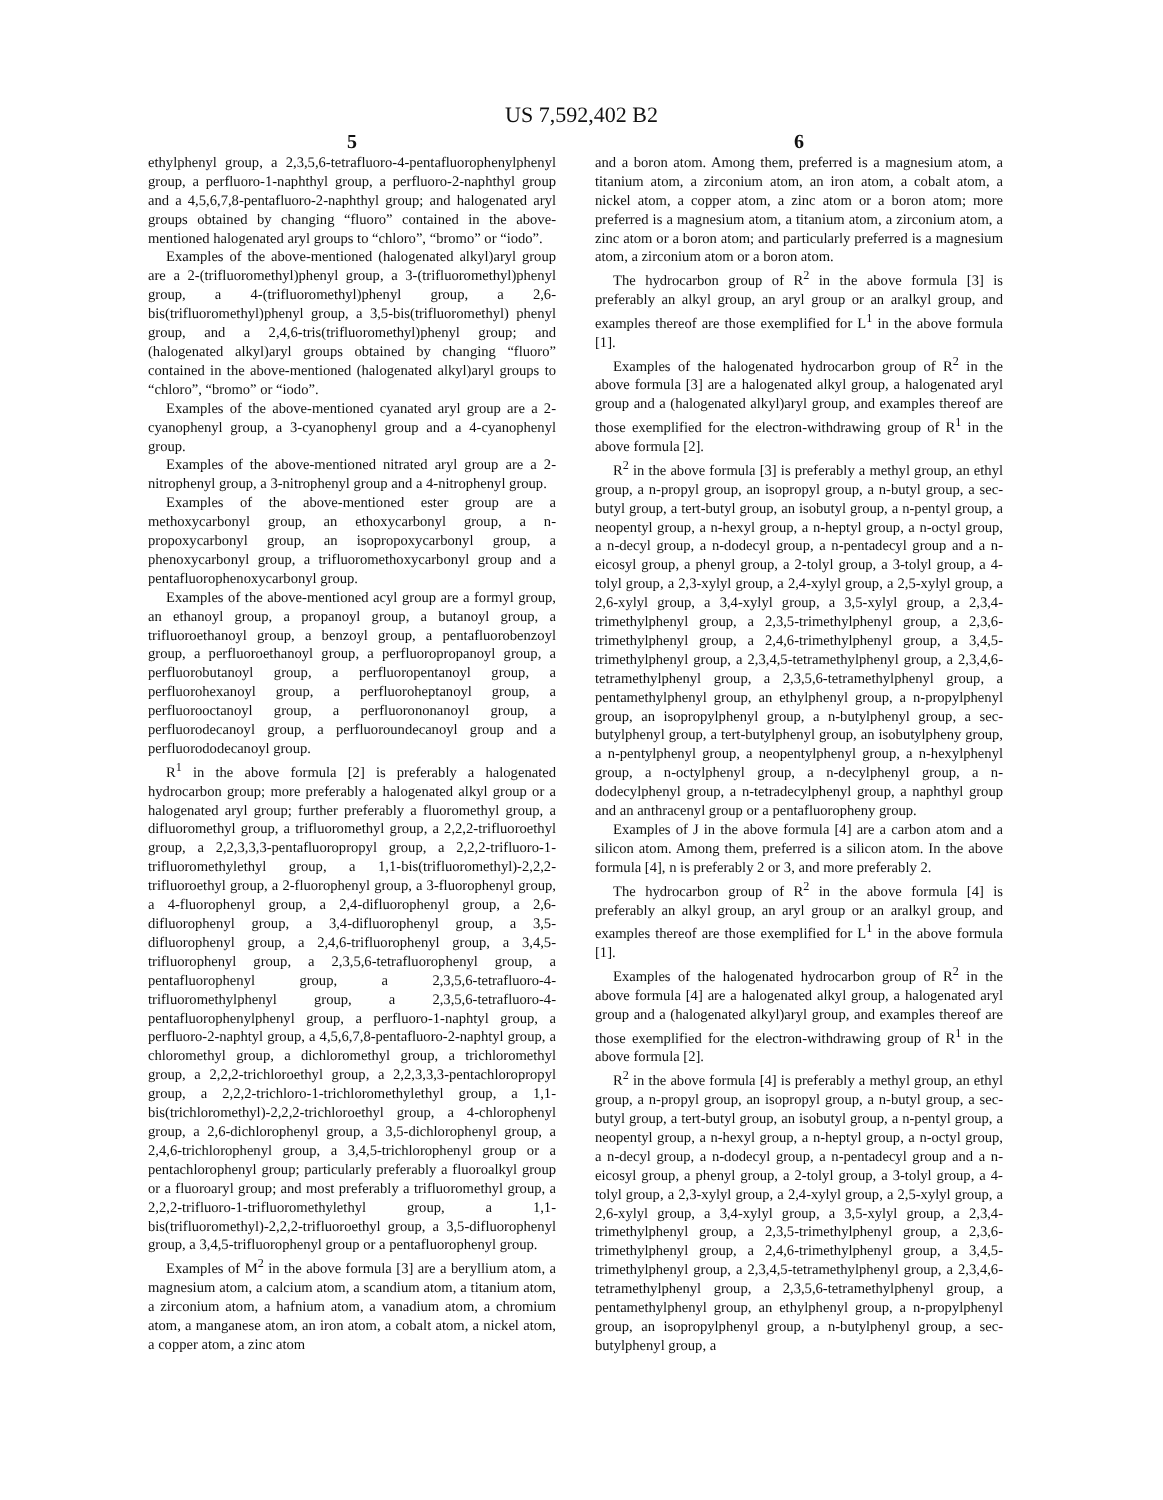US 7,592,402 B2
5
ethylphenyl group, a 2,3,5,6-tetrafluoro-4-pentafluorophenylphenyl group, a perfluoro-1-naphthyl group, a perfluoro-2-naphthyl group and a 4,5,6,7,8-pentafluoro-2-naphthyl group; and halogenated aryl groups obtained by changing “fluoro” contained in the above-mentioned halogenated aryl groups to “chloro”, “bromo” or “iodo”.
Examples of the above-mentioned (halogenated alkyl)aryl group are a 2-(trifluoromethyl)phenyl group, a 3-(trifluoromethyl)phenyl group, a 4-(trifluoromethyl)phenyl group, a 2,6-bis(trifluoromethyl)phenyl group, a 3,5-bis(trifluoromethyl) phenyl group, and a 2,4,6-tris(trifluoromethyl)phenyl group; and (halogenated alkyl)aryl groups obtained by changing “fluoro” contained in the above-mentioned (halogenated alkyl)aryl groups to “chloro”, “bromo” or “iodo”.
Examples of the above-mentioned cyanated aryl group are a 2-cyanophenyl group, a 3-cyanophenyl group and a 4-cyanophenyl group.
Examples of the above-mentioned nitrated aryl group are a 2-nitrophenyl group, a 3-nitrophenyl group and a 4-nitrophenyl group.
Examples of the above-mentioned ester group are a methoxycarbonyl group, an ethoxycarbonyl group, a n-propoxycarbonyl group, an isopropoxycarbonyl group, a phenoxycarbonyl group, a trifluoromethoxycarbonyl group and a pentafluorophenoxycarbonyl group.
Examples of the above-mentioned acyl group are a formyl group, an ethanoyl group, a propanoyl group, a butanoyl group, a trifluoroethanoyl group, a benzoyl group, a pentafluorobenzoyl group, a perfluoroethanoyl group, a perfluoropropanoyl group, a perfluorobutanoyl group, a perfluoropentanoyl group, a perfluorohexanoyl group, a perfluoroheptanoyl group, a perfluorooctanoyl group, a perfluorononanoyl group, a perfluorodecanoyl group, a perfluoroundecanoyl group and a perfluorododecanoyl group.
R<sup>1</sup> in the above formula [2] is preferably a halogenated hydrocarbon group; more preferably a halogenated alkyl group or a halogenated aryl group; further preferably a fluoromethyl group, a difluoromethyl group, a trifluoromethyl group, a 2,2,2-trifluoroethyl group, a 2,2,3,3,3-pentafluoropropyl group, a 2,2,2-trifluoro-1-trifluoromethylethyl group, a 1,1-bis(trifluoromethyl)-2,2,2-trifluoroethyl group, a 2-fluorophenyl group, a 3-fluorophenyl group, a 4-fluorophenyl group, a 2,4-difluorophenyl group, a 2,6-difluorophenyl group, a 3,4-difluorophenyl group, a 3,5-difluorophenyl group, a 2,4,6-trifluorophenyl group, a 3,4,5-trifluorophenyl group, a 2,3,5,6-tetrafluorophenyl group, a pentafluorophenyl group, a 2,3,5,6-tetrafluoro-4-trifluoromethylphenyl group, a 2,3,5,6-tetrafluoro-4-pentafluorophenylphenyl group, a perfluoro-1-naphtyl group, a perfluoro-2-naphtyl group, a 4,5,6,7,8-pentafluoro-2-naphtyl group, a chloromethyl group, a dichloromethyl group, a trichloromethyl group, a 2,2,2-trichloroethyl group, a 2,2,3,3,3-pentachloropropyl group, a 2,2,2-trichloro-1-trichloromethylethyl group, a 1,1-bis(trichloromethyl)-2,2,2-trichloroethyl group, a 4-chlorophenyl group, a 2,6-dichlorophenyl group, a 3,5-dichlorophenyl group, a 2,4,6-trichlorophenyl group, a 3,4,5-trichlorophenyl group or a pentachlorophenyl group; particularly preferably a fluoroalkyl group or a fluoroaryl group; and most preferably a trifluoromethyl group, a 2,2,2-trifluoro-1-trifluoromethylethyl group, a 1,1-bis(trifluoromethyl)-2,2,2-trifluoroethyl group, a 3,5-difluorophenyl group, a 3,4,5-trifluorophenyl group or a pentafluorophenyl group.
Examples of M<sup>2</sup> in the above formula [3] are a beryllium atom, a magnesium atom, a calcium atom, a scandium atom, a titanium atom, a zirconium atom, a hafnium atom, a vanadium atom, a chromium atom, a manganese atom, an iron atom, a cobalt atom, a nickel atom, a copper atom, a zinc atom
6
and a boron atom. Among them, preferred is a magnesium atom, a titanium atom, a zirconium atom, an iron atom, a cobalt atom, a nickel atom, a copper atom, a zinc atom or a boron atom; more preferred is a magnesium atom, a titanium atom, a zirconium atom, a zinc atom or a boron atom; and particularly preferred is a magnesium atom, a zirconium atom or a boron atom.
The hydrocarbon group of R<sup>2</sup> in the above formula [3] is preferably an alkyl group, an aryl group or an aralkyl group, and examples thereof are those exemplified for L<sup>1</sup> in the above formula [1].
Examples of the halogenated hydrocarbon group of R<sup>2</sup> in the above formula [3] are a halogenated alkyl group, a halogenated aryl group and a (halogenated alkyl)aryl group, and examples thereof are those exemplified for the electron-withdrawing group of R<sup>1</sup> in the above formula [2].
R<sup>2</sup> in the above formula [3] is preferably a methyl group, an ethyl group, a n-propyl group, an isopropyl group, a n-butyl group, a sec-butyl group, a tert-butyl group, an isobutyl group, a n-pentyl group, a neopentyl group, a n-hexyl group, a n-heptyl group, a n-octyl group, a n-decyl group, a n-dodecyl group, a n-pentadecyl group and a n-eicosyl group, a phenyl group, a 2-tolyl group, a 3-tolyl group, a 4-tolyl group, a 2,3-xylyl group, a 2,4-xylyl group, a 2,5-xylyl group, a 2,6-xylyl group, a 3,4-xylyl group, a 3,5-xylyl group, a 2,3,4-trimethylphenyl group, a 2,3,5-trimethylphenyl group, a 2,3,6-trimethylphenyl group, a 2,4,6-trimethylphenyl group, a 3,4,5-trimethylphenyl group, a 2,3,4,5-tetramethylphenyl group, a 2,3,4,6-tetramethylphenyl group, a 2,3,5,6-tetramethylphenyl group, a pentamethylphenyl group, an ethylphenyl group, a n-propylphenyl group, an isopropylphenyl group, a n-butylphenyl group, a sec-butylphenyl group, a tert-butylphenyl group, an isobutylpheny group, a n-pentylphenyl group, a neopentylphenyl group, a n-hexylphenyl group, a n-octylphenyl group, a n-decylphenyl group, a n-dodecylphenyl group, a n-tetradecylphenyl group, a naphthyl group and an anthracenyl group or a pentafluoropheny group.
Examples of J in the above formula [4] are a carbon atom and a silicon atom. Among them, preferred is a silicon atom. In the above formula [4], n is preferably 2 or 3, and more preferably 2.
The hydrocarbon group of R<sup>2</sup> in the above formula [4] is preferably an alkyl group, an aryl group or an aralkyl group, and examples thereof are those exemplified for L<sup>1</sup> in the above formula [1].
Examples of the halogenated hydrocarbon group of R<sup>2</sup> in the above formula [4] are a halogenated alkyl group, a halogenated aryl group and a (halogenated alkyl)aryl group, and examples thereof are those exemplified for the electron-withdrawing group of R<sup>1</sup> in the above formula [2].
R<sup>2</sup> in the above formula [4] is preferably a methyl group, an ethyl group, a n-propyl group, an isopropyl group, a n-butyl group, a sec-butyl group, a tert-butyl group, an isobutyl group, a n-pentyl group, a neopentyl group, a n-hexyl group, a n-heptyl group, a n-octyl group, a n-decyl group, a n-dodecyl group, a n-pentadecyl group and a n-eicosyl group, a phenyl group, a 2-tolyl group, a 3-tolyl group, a 4-tolyl group, a 2,3-xylyl group, a 2,4-xylyl group, a 2,5-xylyl group, a 2,6-xylyl group, a 3,4-xylyl group, a 3,5-xylyl group, a 2,3,4-trimethylphenyl group, a 2,3,5-trimethylphenyl group, a 2,3,6-trimethylphenyl group, a 2,4,6-trimethylphenyl group, a 3,4,5-trimethylphenyl group, a 2,3,4,5-tetramethylphenyl group, a 2,3,4,6-tetramethylphenyl group, a 2,3,5,6-tetramethylphenyl group, a pentamethylphenyl group, an ethylphenyl group, a n-propylphenyl group, an isopropylphenyl group, a n-butylphenyl group, a sec-butylphenyl group, a